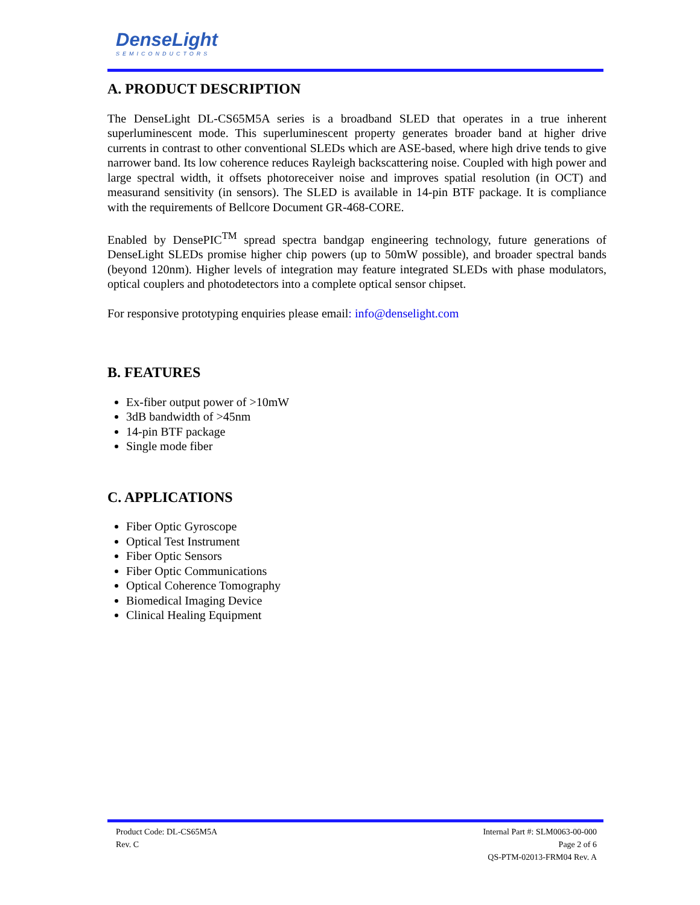DenseLight
SEMICONDUCTORS
A. PRODUCT DESCRIPTION
The DenseLight DL-CS65M5A series is a broadband SLED that operates in a true inherent superluminescent mode. This superluminescent property generates broader band at higher drive currents in contrast to other conventional SLEDs which are ASE-based, where high drive tends to give narrower band. Its low coherence reduces Rayleigh backscattering noise. Coupled with high power and large spectral width, it offsets photoreceiver noise and improves spatial resolution (in OCT) and measurand sensitivity (in sensors). The SLED is available in 14-pin BTF package. It is compliance with the requirements of Bellcore Document GR-468-CORE.
Enabled by DensePIC<sup>TM</sup> spread spectra bandgap engineering technology, future generations of DenseLight SLEDs promise higher chip powers (up to 50mW possible), and broader spectral bands (beyond 120nm). Higher levels of integration may feature integrated SLEDs with phase modulators, optical couplers and photodetectors into a complete optical sensor chipset.
For responsive prototyping enquiries please email: info@denselight.com
B. FEATURES
Ex-fiber output power of >10mW
3dB bandwidth of >45nm
14-pin BTF package
Single mode fiber
C. APPLICATIONS
Fiber Optic Gyroscope
Optical Test Instrument
Fiber Optic Sensors
Fiber Optic Communications
Optical Coherence Tomography
Biomedical Imaging Device
Clinical Healing Equipment
Product Code: DL-CS65M5A
Rev. C
Internal Part #: SLM0063-00-000
Page 2 of 6
QS-PTM-02013-FRM04 Rev. A